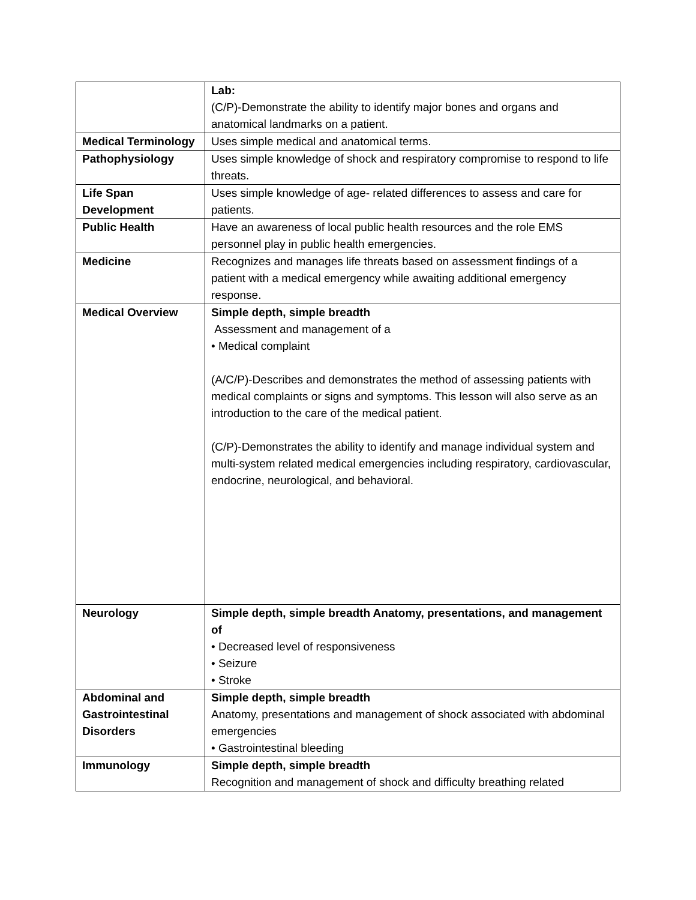| | Lab: (C/P)-Demonstrate the ability to identify major bones and organs and anatomical landmarks on a patient. |
| Medical Terminology | Uses simple medical and anatomical terms. |
| Pathophysiology | Uses simple knowledge of shock and respiratory compromise to respond to life threats. |
| Life Span Development | Uses simple knowledge of age- related differences to assess and care for patients. |
| Public Health | Have an awareness of local public health resources and the role EMS personnel play in public health emergencies. |
| Medicine | Recognizes and manages life threats based on assessment findings of a patient with a medical emergency while awaiting additional emergency response. |
| Medical Overview | Simple depth, simple breadth Assessment and management of a • Medical complaint (A/C/P)-Describes and demonstrates the method of assessing patients with medical complaints or signs and symptoms. This lesson will also serve as an introduction to the care of the medical patient. (C/P)-Demonstrates the ability to identify and manage individual system and multi-system related medical emergencies including respiratory, cardiovascular, endocrine, neurological, and behavioral. |
| Neurology | Simple depth, simple breadth Anatomy, presentations, and management of • Decreased level of responsiveness • Seizure • Stroke |
| Abdominal and Gastrointestinal Disorders | Simple depth, simple breadth Anatomy, presentations and management of shock associated with abdominal emergencies • Gastrointestinal bleeding |
| Immunology | Simple depth, simple breadth Recognition and management of shock and difficulty breathing related |